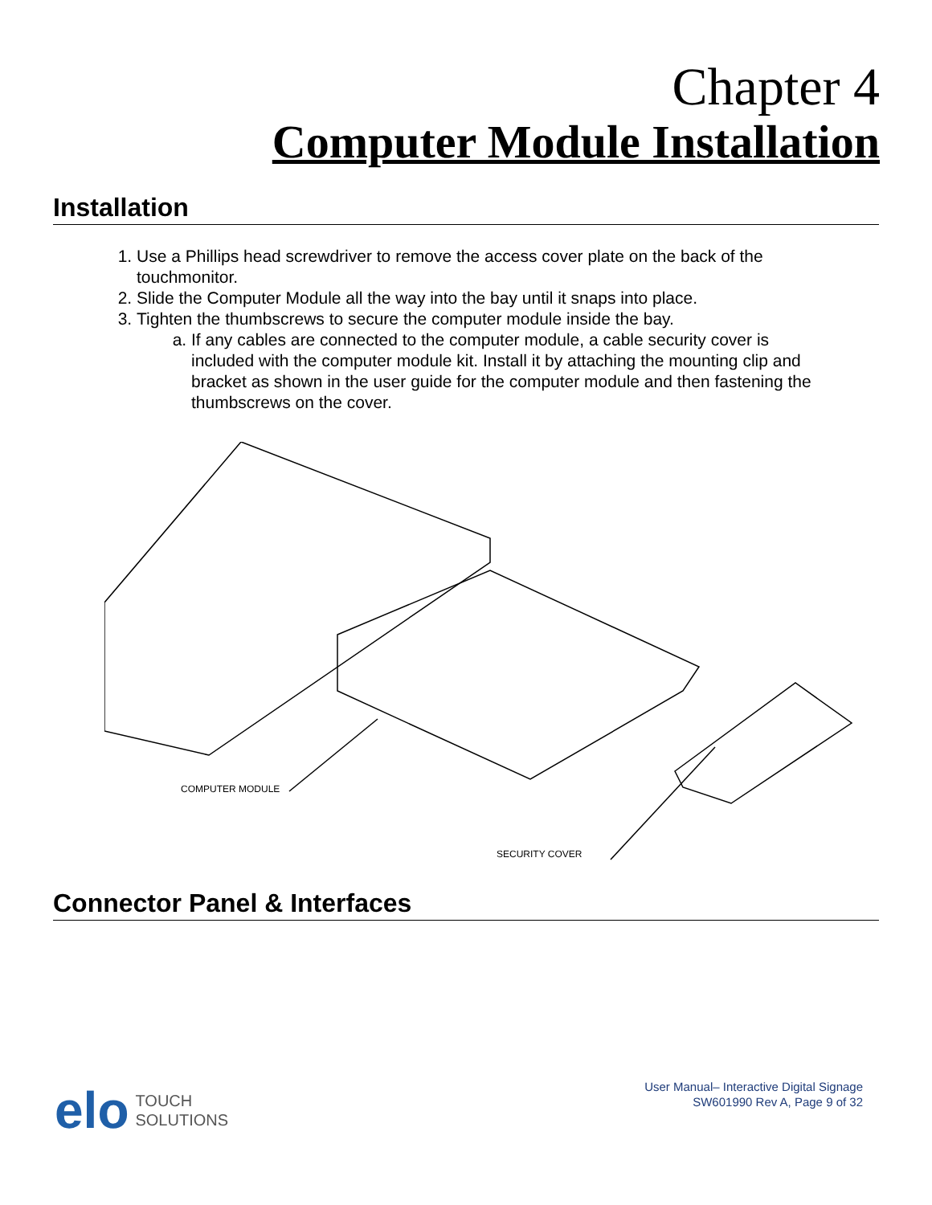Chapter 4
Computer Module Installation
Installation
1. Use a Phillips head screwdriver to remove the access cover plate on the back of the touchmonitor.
2. Slide the Computer Module all the way into the bay until it snaps into place.
3. Tighten the thumbscrews to secure the computer module inside the bay.
a. If any cables are connected to the computer module, a cable security cover is included with the computer module kit. Install it by attaching the mounting clip and bracket as shown in the user guide for the computer module and then fastening the thumbscrews on the cover.
COMPUTER MODULE
SECURITY COVER
Connector Panel & Interfaces
elo TOUCH
SOLUTIONS
User Manual– Interactive Digital Signage
SW601990 Rev A, Page 9 of 32